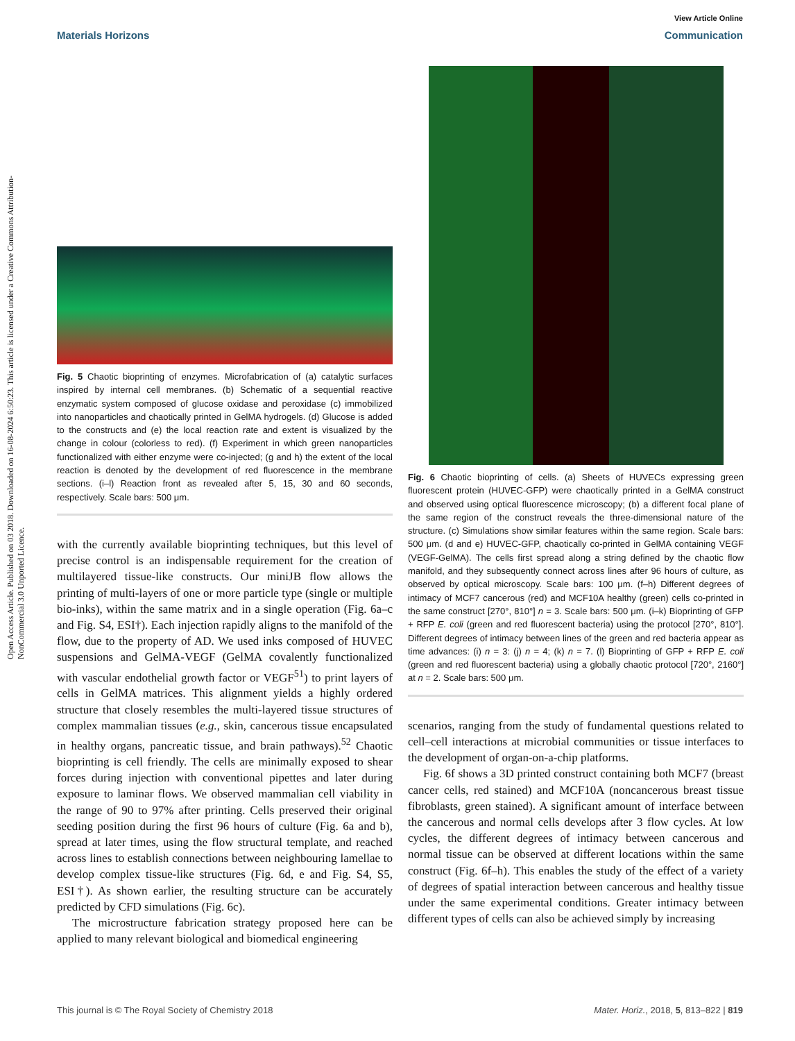Open Access Article. Published on 03 2018. Downloaded on 16-08-2024 6:50:23. This article is licensed under a Creative Commons Attribution-NonCommercial 3.0 Unported Licence.
View Article Online
Materials Horizons Communication
Fig. 5 Chaotic bioprinting of enzymes. Microfabrication of (a) catalytic surfaces inspired by internal cell membranes. (b) Schematic of a sequential reactive enzymatic system composed of glucose oxidase and peroxidase (c) immobilized into nanoparticles and chaotically printed in GelMA hydrogels. (d) Glucose is added to the constructs and (e) the local reaction rate and extent is visualized by the change in colour (colorless to red). (f) Experiment in which green nanoparticles functionalized with either enzyme were co-injected; (g and h) the extent of the local reaction is denoted by the development of red fluorescence in the membrane sections. (i–l) Reaction front as revealed after 5, 15, 30 and 60 seconds, respectively. Scale bars: 500 μm.
with the currently available bioprinting techniques, but this level of precise control is an indispensable requirement for the creation of multilayered tissue-like constructs. Our miniJB flow allows the printing of multi-layers of one or more particle type (single or multiple bio-inks), within the same matrix and in a single operation (Fig. 6a–c and Fig. S4, ESI†). Each injection rapidly aligns to the manifold of the flow, due to the property of AD. We used inks composed of HUVEC suspensions and GelMA-VEGF (GelMA covalently functionalized with vascular endothelial growth factor or VEGF<sup>51</sup>) to print layers of cells in GelMA matrices. This alignment yields a highly ordered structure that closely resembles the multi-layered tissue structures of complex mammalian tissues (e.g., skin, cancerous tissue encapsulated in healthy organs, pancreatic tissue, and brain pathways).<sup>52</sup> Chaotic bioprinting is cell friendly. The cells are minimally exposed to shear forces during injection with conventional pipettes and later during exposure to laminar flows. We observed mammalian cell viability in the range of 90 to 97% after printing. Cells preserved their original seeding position during the first 96 hours of culture (Fig. 6a and b), spread at later times, using the flow structural template, and reached across lines to establish connections between neighbouring lamellae to develop complex tissue-like structures (Fig. 6d, e and Fig. S4, S5, ESI†). As shown earlier, the resulting structure can be accurately predicted by CFD simulations (Fig. 6c).
The microstructure fabrication strategy proposed here can be applied to many relevant biological and biomedical engineering
Fig. 6 Chaotic bioprinting of cells. (a) Sheets of HUVECs expressing green fluorescent protein (HUVEC-GFP) were chaotically printed in a GelMA construct and observed using optical fluorescence microscopy; (b) a different focal plane of the same region of the construct reveals the three-dimensional nature of the structure. (c) Simulations show similar features within the same region. Scale bars: 500 μm. (d and e) HUVEC-GFP, chaotically co-printed in GelMA containing VEGF (VEGF-GelMA). The cells first spread along a string defined by the chaotic flow manifold, and they subsequently connect across lines after 96 hours of culture, as observed by optical microscopy. Scale bars: 100 μm. (f–h) Different degrees of intimacy of MCF7 cancerous (red) and MCF10A healthy (green) cells co-printed in the same construct [270°, 810°] n = 3. Scale bars: 500 μm. (i–k) Bioprinting of GFP + RFP E. coli (green and red fluorescent bacteria) using the protocol [270°, 810°]. Different degrees of intimacy between lines of the green and red bacteria appear as time advances: (i) n = 3: (j) n = 4; (k) n = 7. (l) Bioprinting of GFP + RFP E. coli (green and red fluorescent bacteria) using a globally chaotic protocol [720°, 2160°] at n = 2. Scale bars: 500 μm.
scenarios, ranging from the study of fundamental questions related to cell–cell interactions at microbial communities or tissue interfaces to the development of organ-on-a-chip platforms.
Fig. 6f shows a 3D printed construct containing both MCF7 (breast cancer cells, red stained) and MCF10A (noncancerous breast tissue fibroblasts, green stained). A significant amount of interface between the cancerous and normal cells develops after 3 flow cycles. At low cycles, the different degrees of intimacy between cancerous and normal tissue can be observed at different locations within the same construct (Fig. 6f–h). This enables the study of the effect of a variety of degrees of spatial interaction between cancerous and healthy tissue under the same experimental conditions. Greater intimacy between different types of cells can also be achieved simply by increasing
This journal is © The Royal Society of Chemistry 2018 Mater. Horiz., 2018, 5, 813–822 | 819